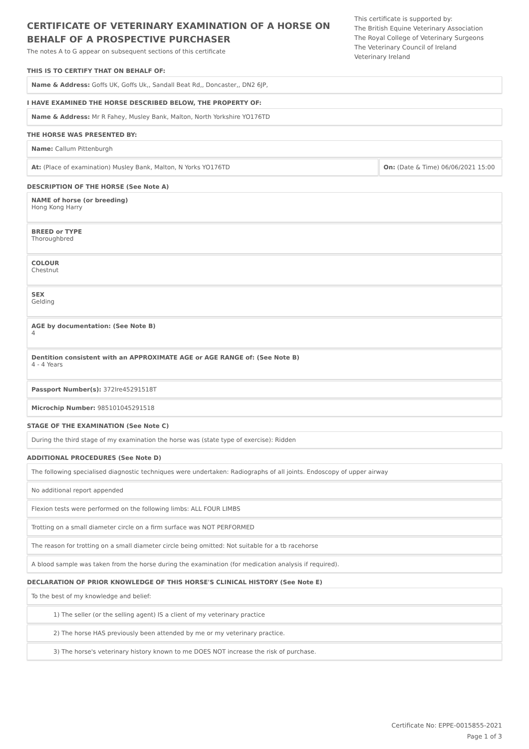CERTIFICATE OF VETERINARY EXAMINATION OF A HORSE ON BEHALF OF A PROSPECTIVE PURCHASER
The notes A to G appear on subsequent sections of this certificate
This certificate is supported by:
The British Equine Veterinary Association
The Royal College of Veterinary Surgeons
The Veterinary Council of Ireland
Veterinary Ireland
THIS IS TO CERTIFY THAT ON BEHALF OF:
Name & Address: Goffs UK, Goffs Uk,, Sandall Beat Rd,, Doncaster,, DN2 6JP,
I HAVE EXAMINED THE HORSE DESCRIBED BELOW, THE PROPERTY OF:
Name & Address: Mr R Fahey, Musley Bank, Malton, North Yorkshire YO176TD
THE HORSE WAS PRESENTED BY:
Name: Callum Pittenburgh
At: (Place of examination) Musley Bank, Malton, N Yorks YO176TD
On: (Date & Time) 06/06/2021 15:00
DESCRIPTION OF THE HORSE (See Note A)
NAME of horse (or breeding)
Hong Kong Harry
BREED or TYPE
Thoroughbred
COLOUR
Chestnut
SEX
Gelding
AGE by documentation: (See Note B)
4
Dentition consistent with an APPROXIMATE AGE or AGE RANGE of: (See Note B)
4 - 4 Years
Passport Number(s): 372Ire45291518T
Microchip Number: 985101045291518
STAGE OF THE EXAMINATION (See Note C)
During the third stage of my examination the horse was (state type of exercise): Ridden
ADDITIONAL PROCEDURES (See Note D)
The following specialised diagnostic techniques were undertaken: Radiographs of all joints. Endoscopy of upper airway
No additional report appended
Flexion tests were performed on the following limbs: ALL FOUR LIMBS
Trotting on a small diameter circle on a firm surface was NOT PERFORMED
The reason for trotting on a small diameter circle being omitted: Not suitable for a tb racehorse
A blood sample was taken from the horse during the examination (for medication analysis if required).
DECLARATION OF PRIOR KNOWLEDGE OF THIS HORSE'S CLINICAL HISTORY (See Note E)
To the best of my knowledge and belief:
1) The seller (or the selling agent) IS a client of my veterinary practice
2) The horse HAS previously been attended by me or my veterinary practice.
3) The horse's veterinary history known to me DOES NOT increase the risk of purchase.
Certificate No: EPPE-0015855-2021
Page 1 of 3